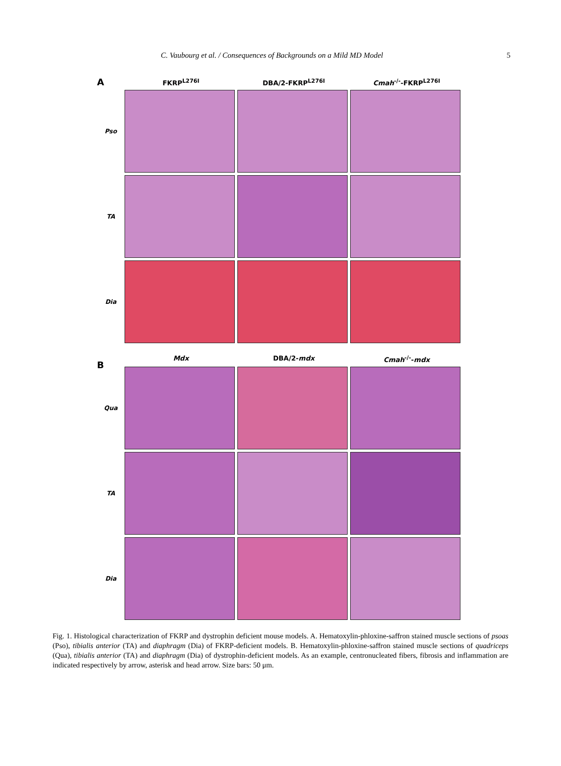C. Vaubourg et al. / Consequences of Backgrounds on a Mild MD Model 5
A
FKRP<sup>L276I</sup> DBA/2-FKRP<sup>L276I</sup> Cmah<sup>-/-</sup>-FKRP<sup>L276I</sup>
Pso
TA
Dia
Mdx DBA/2-mdx Cmah<sup>-/-</sup>-mdx
B
Qua
TA
Dia
Fig. 1. Histological characterization of FKRP and dystrophin deficient mouse models. A. Hematoxylin-phloxine-saffron stained muscle sections of psoas (Pso), tibialis anterior (TA) and diaphragm (Dia) of FKRP-deficient models. B. Hematoxylin-phloxine-saffron stained muscle sections of quadriceps (Qua), tibialis anterior (TA) and diaphragm (Dia) of dystrophin-deficient models. As an example, centronucleated fibers, fibrosis and inflammation are indicated respectively by arrow, asterisk and head arrow. Size bars: 50 μm.